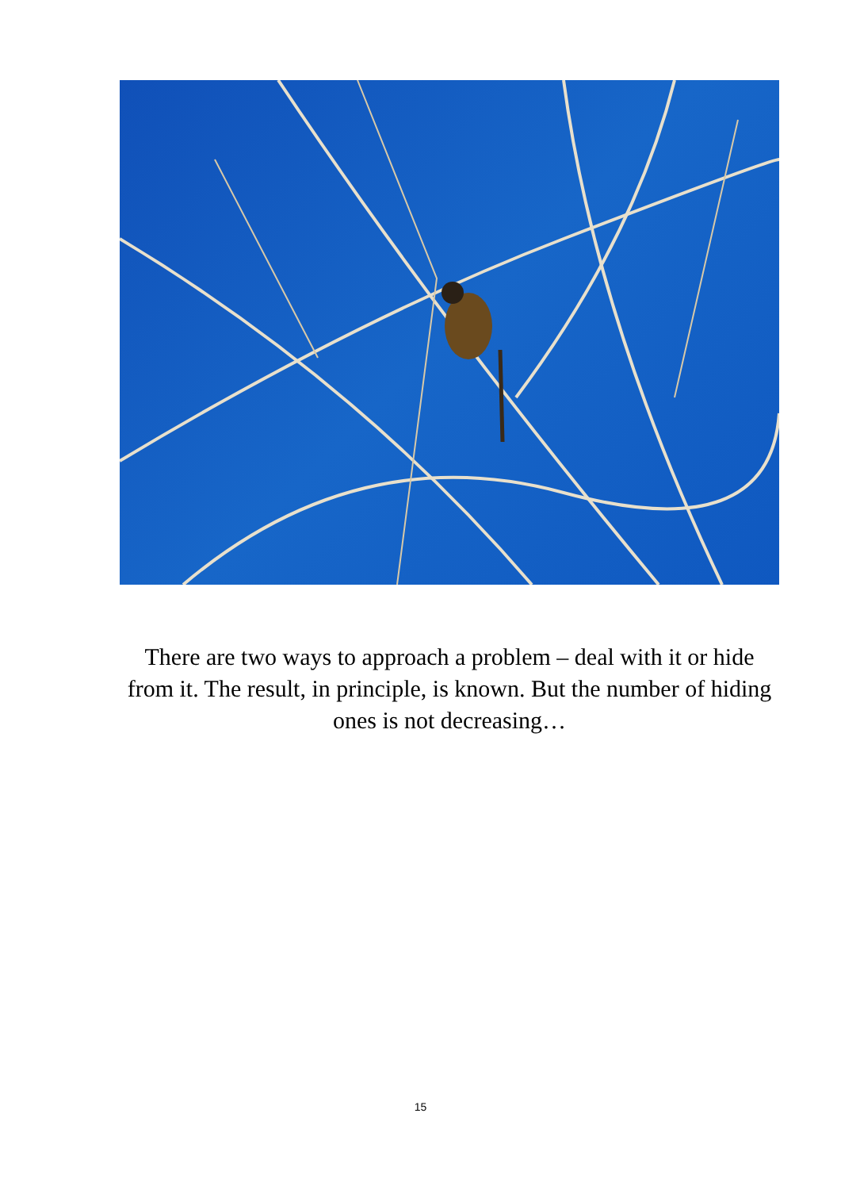There are two ways to approach a problem – deal with it or hide from it. The result, in principle, is known. But the number of hiding ones is not decreasing…
15